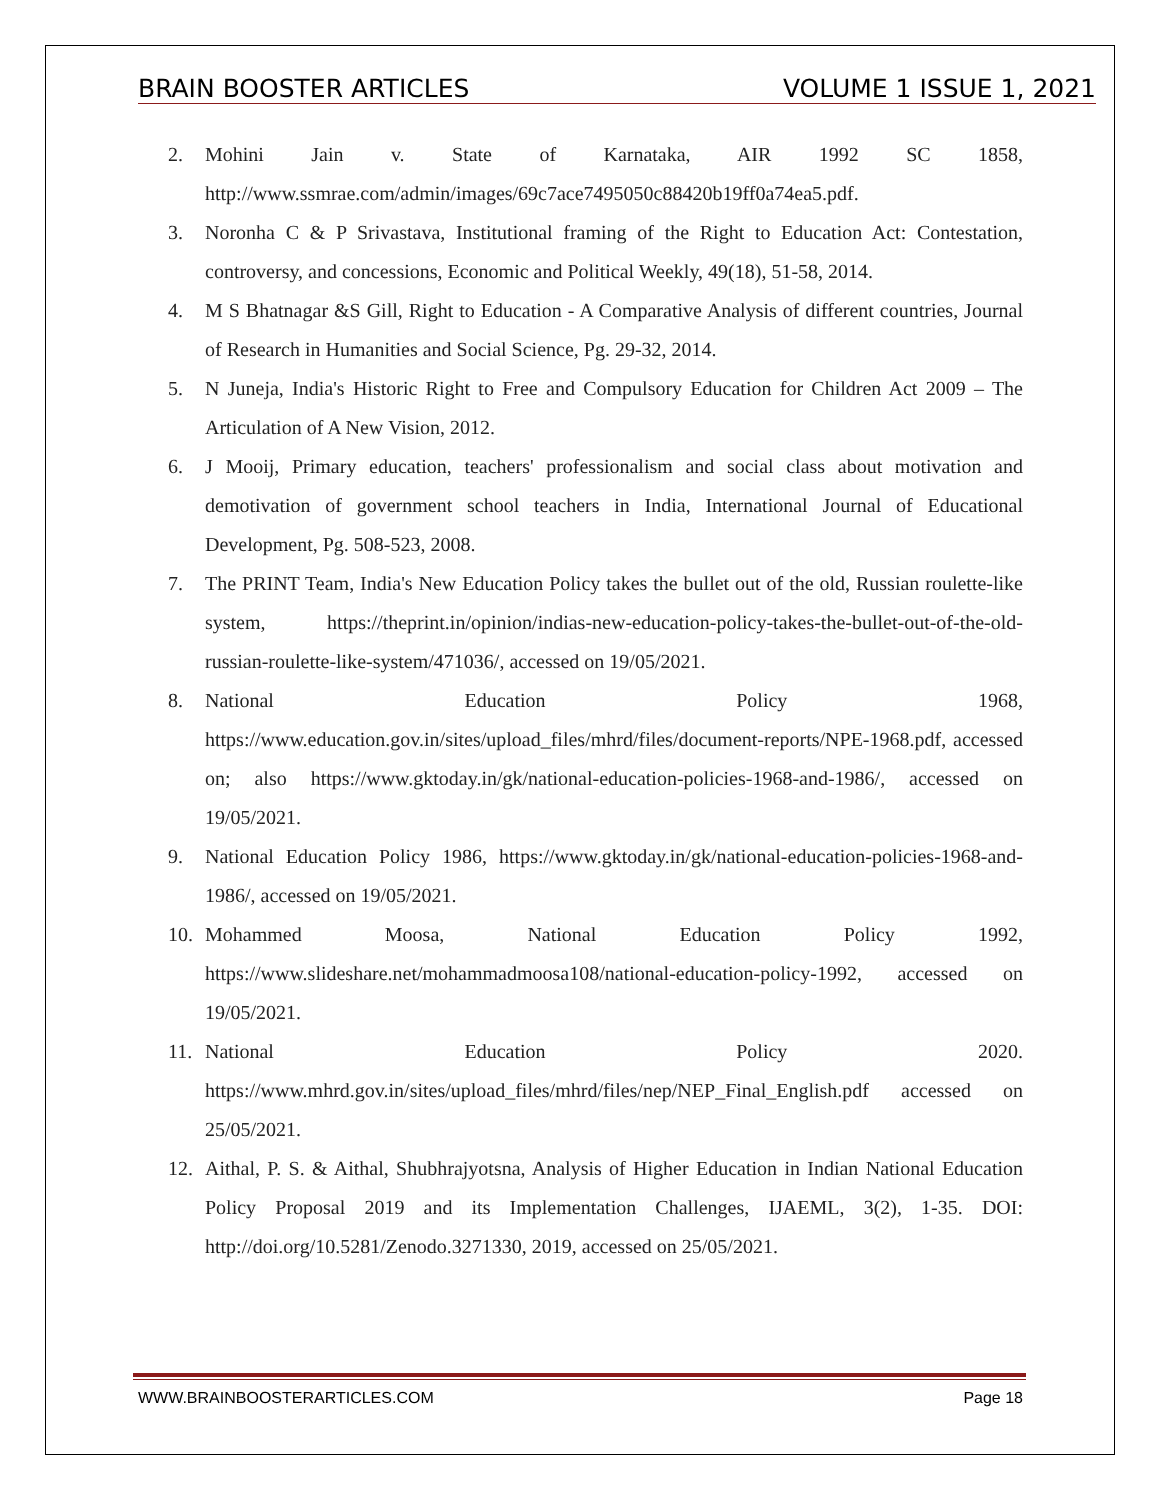BRAIN BOOSTER ARTICLES VOLUME 1 ISSUE 1, 2021
2. Mohini Jain v. State of Karnataka, AIR 1992 SC 1858, http://www.ssmrae.com/admin/images/69c7ace7495050c88420b19ff0a74ea5.pdf.
3. Noronha C & P Srivastava, Institutional framing of the Right to Education Act: Contestation, controversy, and concessions, Economic and Political Weekly, 49(18), 51-58, 2014.
4. M S Bhatnagar &S Gill, Right to Education - A Comparative Analysis of different countries, Journal of Research in Humanities and Social Science, Pg. 29-32, 2014.
5. N Juneja, India's Historic Right to Free and Compulsory Education for Children Act 2009 – The Articulation of A New Vision, 2012.
6. J Mooij, Primary education, teachers' professionalism and social class about motivation and demotivation of government school teachers in India, International Journal of Educational Development, Pg. 508-523, 2008.
7. The PRINT Team, India's New Education Policy takes the bullet out of the old, Russian roulette-like system, https://theprint.in/opinion/indias-new-education-policy-takes-the-bullet-out-of-the-old-russian-roulette-like-system/471036/, accessed on 19/05/2021.
8. National Education Policy 1968, https://www.education.gov.in/sites/upload_files/mhrd/files/document-reports/NPE-1968.pdf, accessed on; also https://www.gktoday.in/gk/national-education-policies-1968-and-1986/, accessed on 19/05/2021.
9. National Education Policy 1986, https://www.gktoday.in/gk/national-education-policies-1968-and-1986/, accessed on 19/05/2021.
10. Mohammed Moosa, National Education Policy 1992, https://www.slideshare.net/mohammadmoosa108/national-education-policy-1992, accessed on 19/05/2021.
11. National Education Policy 2020. https://www.mhrd.gov.in/sites/upload_files/mhrd/files/nep/NEP_Final_English.pdf accessed on 25/05/2021.
12. Aithal, P. S. & Aithal, Shubhrajyotsna, Analysis of Higher Education in Indian National Education Policy Proposal 2019 and its Implementation Challenges, IJAEML, 3(2), 1-35. DOI: http://doi.org/10.5281/Zenodo.3271330, 2019, accessed on 25/05/2021.
WWW.BRAINBOOSTERARTICLES.COM Page 18